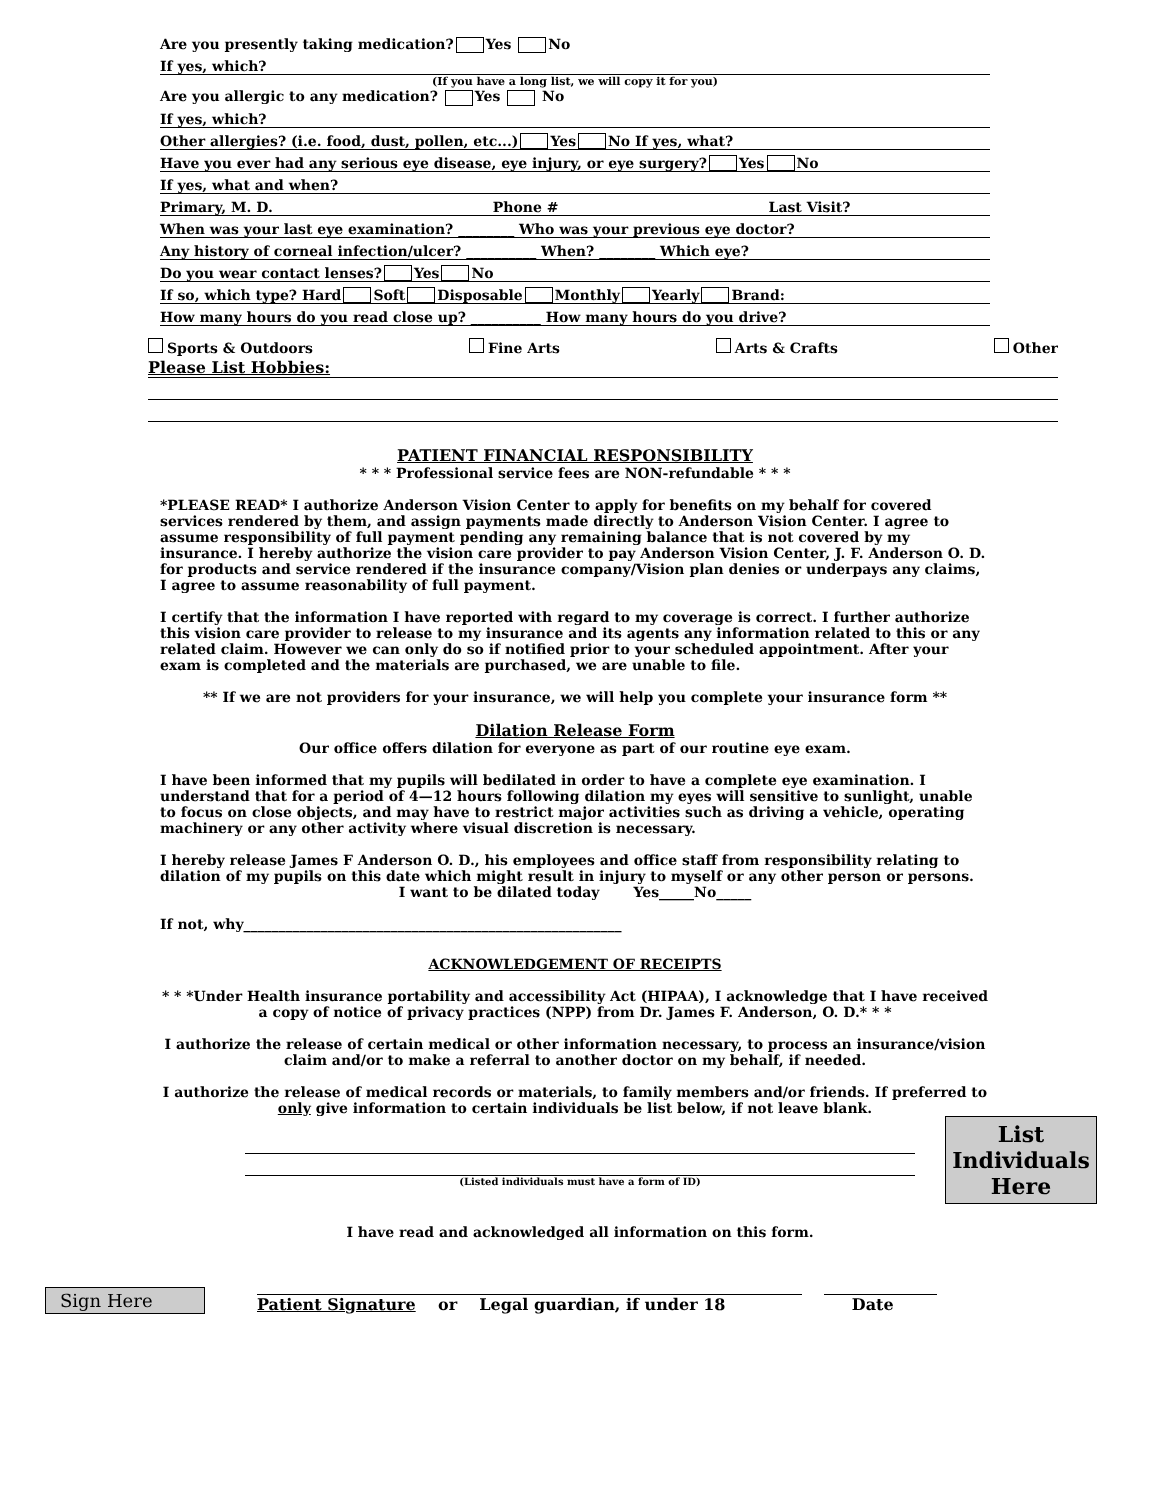Are you presently taking medication? Yes No
If yes, which?
(If you have a long list, we will copy it for you)
Are you allergic to any medication? Yes No
If yes, which?
Other allergies? (i.e. food, dust, pollen, etc...) Yes No If yes, what?
Have you ever had any serious eye disease, eye injury, or eye surgery? Yes No
If yes, what and when?
Primary, M. D. Phone # Last Visit?
When was your last eye examination? ________ Who was your previous eye doctor?
Any history of corneal infection/ulcer? __________ When? ________ Which eye?
Do you wear contact lenses? Yes No
If so, which type? Hard Soft Disposable Monthly Yearly Brand:
How many hours do you read close up? __________ How many hours do you drive?
Sports & Outdoors Fine Arts Arts & Crafts Other
Please List Hobbies:
PATIENT FINANCIAL RESPONSIBILITY
* * * Professional service fees are NON-refundable * * *
*PLEASE READ* I authorize Anderson Vision Center to apply for benefits on my behalf for covered services rendered by them, and assign payments made directly to Anderson Vision Center. I agree to assume responsibility of full payment pending any remaining balance that is not covered by my insurance. I hereby authorize the vision care provider to pay Anderson Vision Center, J. F. Anderson O. D. for products and service rendered if the insurance company/Vision plan denies or underpays any claims, I agree to assume reasonability of full payment.
I certify that the information I have reported with regard to my coverage is correct. I further authorize this vision care provider to release to my insurance and its agents any information related to this or any related claim. However we can only do so if notified prior to your scheduled appointment. After your exam is completed and the materials are purchased, we are unable to file.
** If we are not providers for your insurance, we will help you complete your insurance form **
Dilation Release Form
Our office offers dilation for everyone as part of our routine eye exam.
I have been informed that my pupils will bedilated in order to have a complete eye examination. I understand that for a period of 4—12 hours following dilation my eyes will sensitive to sunlight, unable to focus on close objects, and may have to restrict major activities such as driving a vehicle, operating machinery or any other activity where visual discretion is necessary.
I hereby release James F Anderson O. D., his employees and office staff from responsibility relating to dilation of my pupils on this date which might result in injury to myself or any other person or persons.
I want to be dilated today Yes_____No_____
If not, why______________________________________________________
ACKNOWLEDGEMENT OF RECEIPTS
* * *Under Health insurance portability and accessibility Act (HIPAA), I acknowledge that I have received a copy of notice of privacy practices (NPP) from Dr. James F. Anderson, O. D.* * *
I authorize the release of certain medical or other information necessary, to process an insurance/vision claim and/or to make a referral to another doctor on my behalf, if needed.
I authorize the release of medical records or materials, to family members and/or friends. If preferred to only give information to certain individuals be list below, if not leave blank.
(Listed individuals must have a form of ID)
List Individuals Here
I have read and acknowledged all information on this form.
Sign Here
Patient Signature or Legal guardian, if under 18
Date